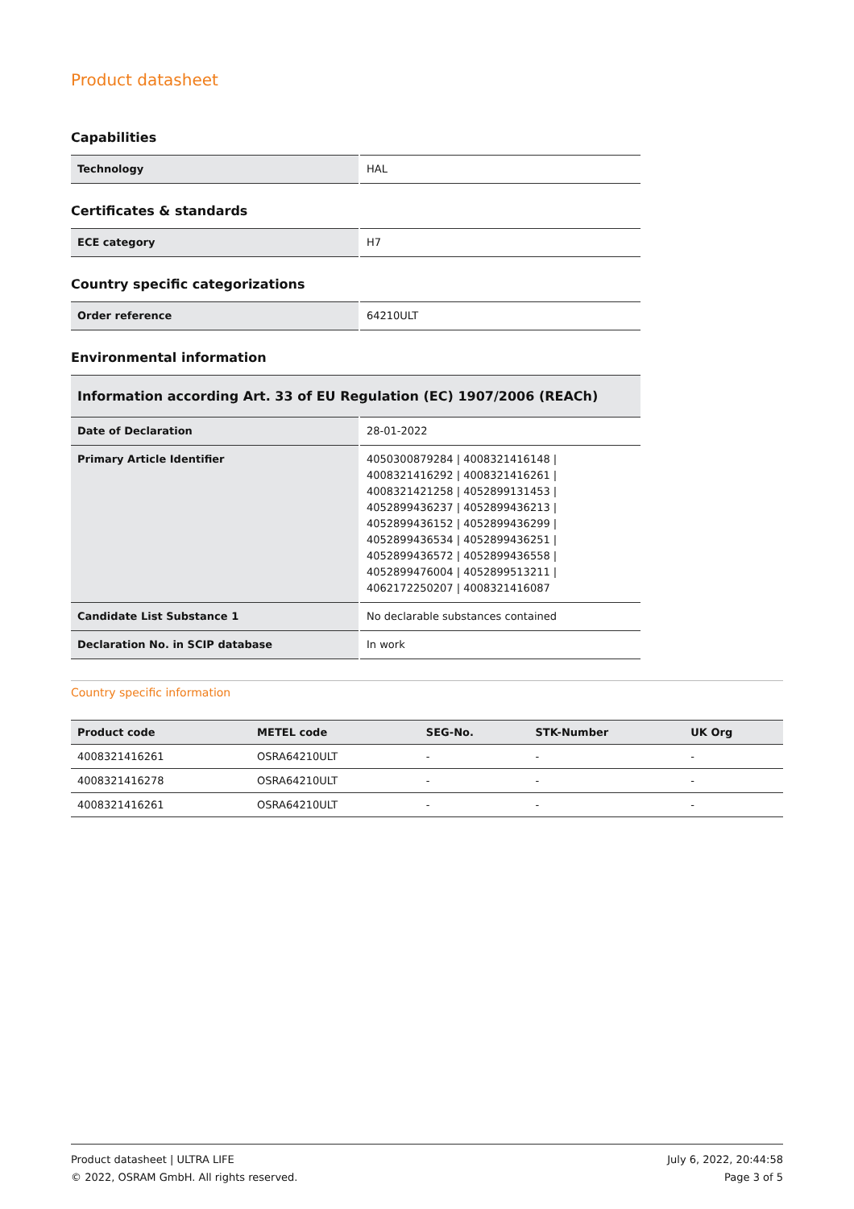Product datasheet
Capabilities
| Technology | HAL |
Certificates & standards
| ECE category | H7 |
Country specific categorizations
| Order reference | 64210ULT |
Environmental information
| Information according Art. 33 of EU Regulation (EC) 1907/2006 (REACh) | |
| --- | --- |
| Date of Declaration | 28-01-2022 |
| Primary Article Identifier | 4050300879284 / 4008321416148 / 4008321416292 / 4008321416261 / 4008321421258 / 4052899131453 / 4052899436237 / 4052899436213 / 4052899436152 / 4052899436299 / 4052899436534 / 4052899436251 / 4052899436572 / 4052899436558 / 4052899476004 / 4052899513211 / 4062172250207 / 4008321416087 |
| Candidate List Substance 1 | No declarable substances contained |
| Declaration No. in SCIP database | In work |
Country specific information
| Product code | METEL code | SEG-No. | STK-Number | UK Org |
| --- | --- | --- | --- | --- |
| 4008321416261 | OSRA64210ULT | - | - | - |
| 4008321416278 | OSRA64210ULT | - | - | - |
| 4008321416261 | OSRA64210ULT | - | - | - |
Product datasheet | ULTRA LIFE
© 2022, OSRAM GmbH. All rights reserved.
July 6, 2022, 20:44:58
Page 3 of 5